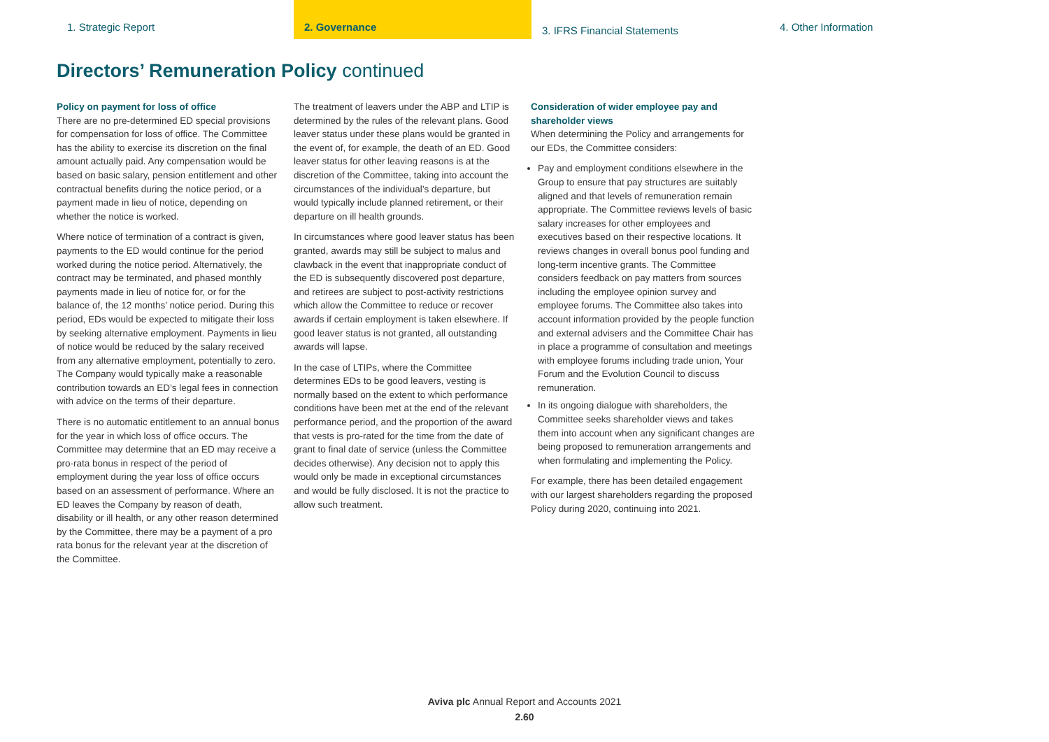1. Strategic Report 2. Governance
3. IFRS Financial Statements
4. Other Information
Directors’ Remuneration Policy continued
Policy on payment for loss of office
There are no pre-determined ED special provisions for compensation for loss of office. The Committee has the ability to exercise its discretion on the final amount actually paid. Any compensation would be based on basic salary, pension entitlement and other contractual benefits during the notice period, or a payment made in lieu of notice, depending on whether the notice is worked.
Where notice of termination of a contract is given, payments to the ED would continue for the period worked during the notice period. Alternatively, the contract may be terminated, and phased monthly payments made in lieu of notice for, or for the balance of, the 12 months’ notice period. During this period, EDs would be expected to mitigate their loss by seeking alternative employment. Payments in lieu of notice would be reduced by the salary received from any alternative employment, potentially to zero. The Company would typically make a reasonable contribution towards an ED’s legal fees in connection with advice on the terms of their departure.
There is no automatic entitlement to an annual bonus for the year in which loss of office occurs. The Committee may determine that an ED may receive a pro-rata bonus in respect of the period of employment during the year loss of office occurs based on an assessment of performance. Where an ED leaves the Company by reason of death, disability or ill health, or any other reason determined by the Committee, there may be a payment of a pro rata bonus for the relevant year at the discretion of the Committee.
The treatment of leavers under the ABP and LTIP is determined by the rules of the relevant plans. Good leaver status under these plans would be granted in the event of, for example, the death of an ED. Good leaver status for other leaving reasons is at the discretion of the Committee, taking into account the circumstances of the individual’s departure, but would typically include planned retirement, or their departure on ill health grounds.
In circumstances where good leaver status has been granted, awards may still be subject to malus and clawback in the event that inappropriate conduct of the ED is subsequently discovered post departure, and retirees are subject to post-activity restrictions which allow the Committee to reduce or recover awards if certain employment is taken elsewhere. If good leaver status is not granted, all outstanding awards will lapse.
In the case of LTIPs, where the Committee determines EDs to be good leavers, vesting is normally based on the extent to which performance conditions have been met at the end of the relevant performance period, and the proportion of the award that vests is pro-rated for the time from the date of grant to final date of service (unless the Committee decides otherwise). Any decision not to apply this would only be made in exceptional circumstances and would be fully disclosed. It is not the practice to allow such treatment.
Consideration of wider employee pay and shareholder views
When determining the Policy and arrangements for our EDs, the Committee considers:
Pay and employment conditions elsewhere in the Group to ensure that pay structures are suitably aligned and that levels of remuneration remain appropriate. The Committee reviews levels of basic salary increases for other employees and executives based on their respective locations. It reviews changes in overall bonus pool funding and long-term incentive grants. The Committee considers feedback on pay matters from sources including the employee opinion survey and employee forums. The Committee also takes into account information provided by the people function and external advisers and the Committee Chair has in place a programme of consultation and meetings with employee forums including trade union, Your Forum and the Evolution Council to discuss remuneration.
In its ongoing dialogue with shareholders, the Committee seeks shareholder views and takes them into account when any significant changes are being proposed to remuneration arrangements and when formulating and implementing the Policy.
For example, there has been detailed engagement with our largest shareholders regarding the proposed Policy during 2020, continuing into 2021.
Aviva plc Annual Report and Accounts 2021
2.60